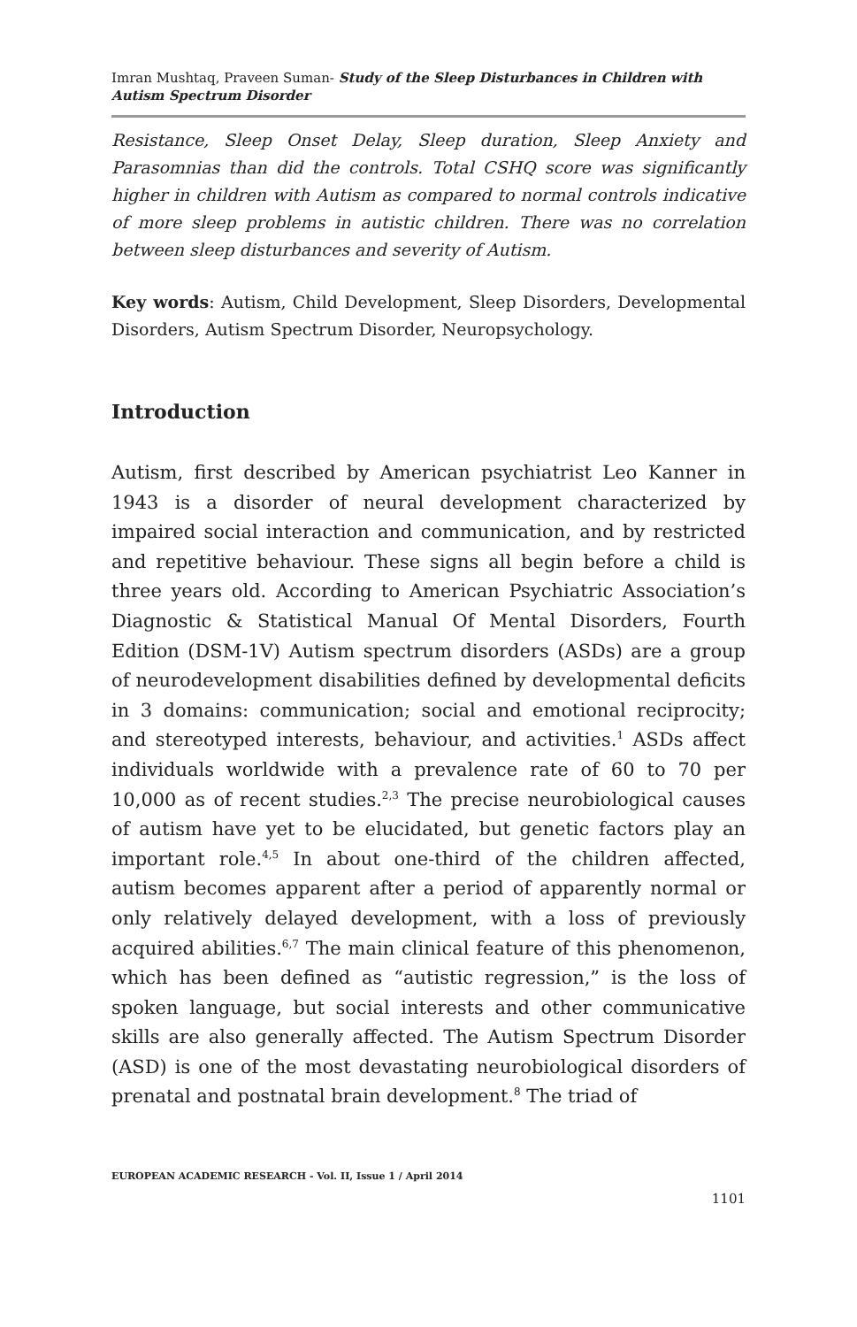Imran Mushtaq, Praveen Suman- Study of the Sleep Disturbances in Children with Autism Spectrum Disorder
Resistance, Sleep Onset Delay, Sleep duration, Sleep Anxiety and Parasomnias than did the controls. Total CSHQ score was significantly higher in children with Autism as compared to normal controls indicative of more sleep problems in autistic children. There was no correlation between sleep disturbances and severity of Autism.
Key words: Autism, Child Development, Sleep Disorders, Developmental Disorders, Autism Spectrum Disorder, Neuropsychology.
Introduction
Autism, first described by American psychiatrist Leo Kanner in 1943 is a disorder of neural development characterized by impaired social interaction and communication, and by restricted and repetitive behaviour. These signs all begin before a child is three years old. According to American Psychiatric Association’s Diagnostic & Statistical Manual Of Mental Disorders, Fourth Edition (DSM-1V) Autism spectrum disorders (ASDs) are a group of neurodevelopment disabilities defined by developmental deficits in 3 domains: communication; social and emotional reciprocity; and stereotyped interests, behaviour, and activities.<sup>1</sup> ASDs affect individuals worldwide with a prevalence rate of 60 to 70 per 10,000 as of recent studies.<sup>2,3</sup> The precise neurobiological causes of autism have yet to be elucidated, but genetic factors play an important role.<sup>4,5</sup> In about one-third of the children affected, autism becomes apparent after a period of apparently normal or only relatively delayed development, with a loss of previously acquired abilities.<sup>6,7</sup> The main clinical feature of this phenomenon, which has been defined as “autistic regression,” is the loss of spoken language, but social interests and other communicative skills are also generally affected. The Autism Spectrum Disorder (ASD) is one of the most devastating neurobiological disorders of prenatal and postnatal brain development.<sup>8</sup> The triad of
EUROPEAN ACADEMIC RESEARCH - Vol. II, Issue 1 / April 2014
1101